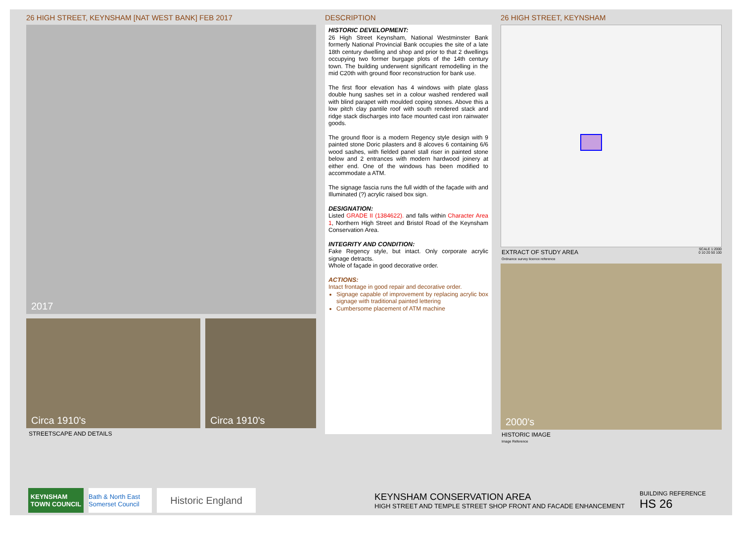26 HIGH STREET, KEYNSHAM [NAT WEST BANK] FEB 2017
2017
Circa 1910's
Circa 1910's
STREETSCAPE AND DETAILS
DESCRIPTION
HISTORIC DEVELOPMENT:
26 High Street Keynsham, National Westminster Bank formerly National Provincial Bank occupies the site of a late 18th century dwelling and shop and prior to that 2 dwellings occupying two former burgage plots of the 14th century town. The building underwent significant remodelling in the mid C20th with ground floor reconstruction for bank use.
The first floor elevation has 4 windows with plate glass double hung sashes set in a colour washed rendered wall with blind parapet with moulded coping stones. Above this a low pitch clay pantile roof with south rendered stack and ridge stack discharges into face mounted cast iron rainwater goods.
The ground floor is a modern Regency style design with 9 painted stone Doric pilasters and 8 alcoves 6 containing 6/6 wood sashes, with fielded panel stall riser in painted stone below and 2 entrances with modern hardwood joinery at either end. One of the windows has been modified to accommodate a ATM.
The signage fascia runs the full width of the façade with and Illuminated (?) acrylic raised box sign.
DESIGNATION:
Listed GRADE II (1384622). and falls within Character Area 1, Northern High Street and Bristol Road of the Keynsham Conservation Area.
INTEGRITY AND CONDITION:
Fake Regency style, but intact. Only corporate acrylic signage detracts.
Whole of façade in good decorative order.
ACTIONS:
Intact frontage in good repair and decorative order.
Signage capable of improvement by replacing acrylic box signage with traditional painted lettering
Cumbersome placement of ATM machine
26 HIGH STREET, KEYNSHAM
EXTRACT OF STUDY AREA
Ordnance survey licence reference
SCALE 1:2000
0 10 20 50 100
2000's
HISTORIC IMAGE
Image Reference
KEYNSHAM
TOWN COUNCIL
Bath & North East Somerset Council
Historic England
KEYNSHAM CONSERVATION AREA
HIGH STREET AND TEMPLE STREET SHOP FRONT AND FACADE ENHANCEMENT
BUILDING REFERENCE
HS 26